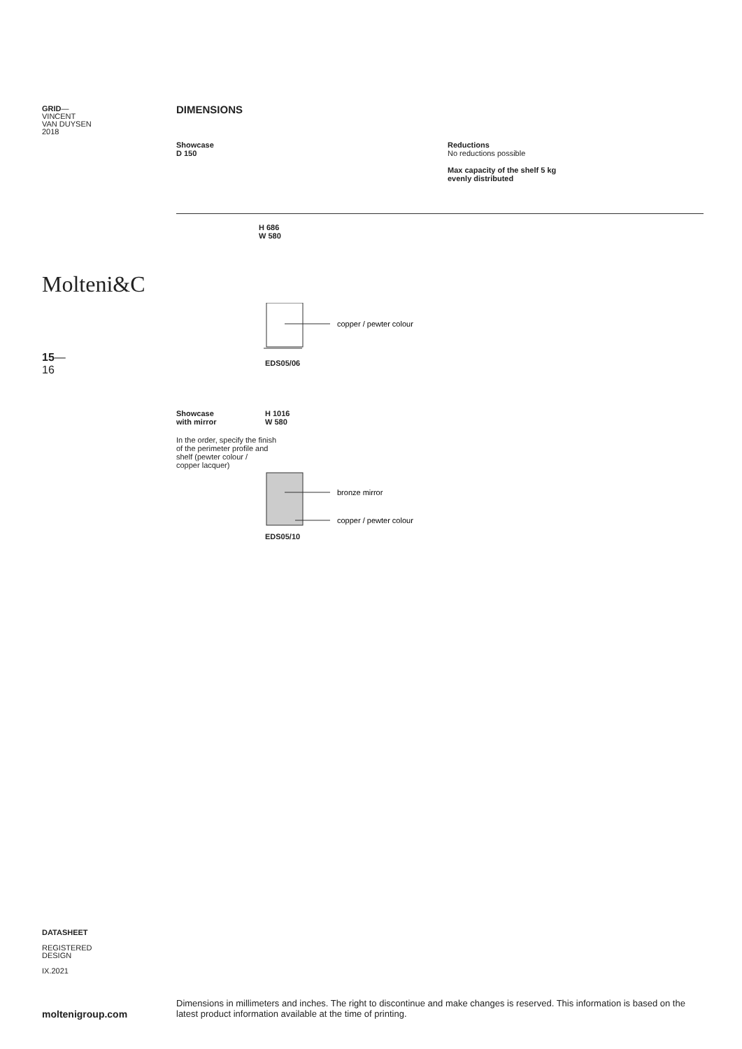GRID—
VINCENT
VAN DUYSEN
2018
Molteni&C
15—
16
DIMENSIONS
Showcase
D 150
Reductions
No reductions possible
Max capacity of the shelf 5 kg
evenly distributed
H 686
W 580
copper / pewter colour
EDS05/06
Showcase
with mirror
H 1016
W 580
In the order, specify the finish
of the perimeter profile and
shelf (pewter colour /
copper lacquer)
bronze mirror
copper / pewter colour
EDS05/10
DATASHEET
REGISTERED
DESIGN
IX.2021
moltenigroup.com
Dimensions in millimeters and inches. The right to discontinue and make changes is reserved. This information is based on the latest product information available at the time of printing.